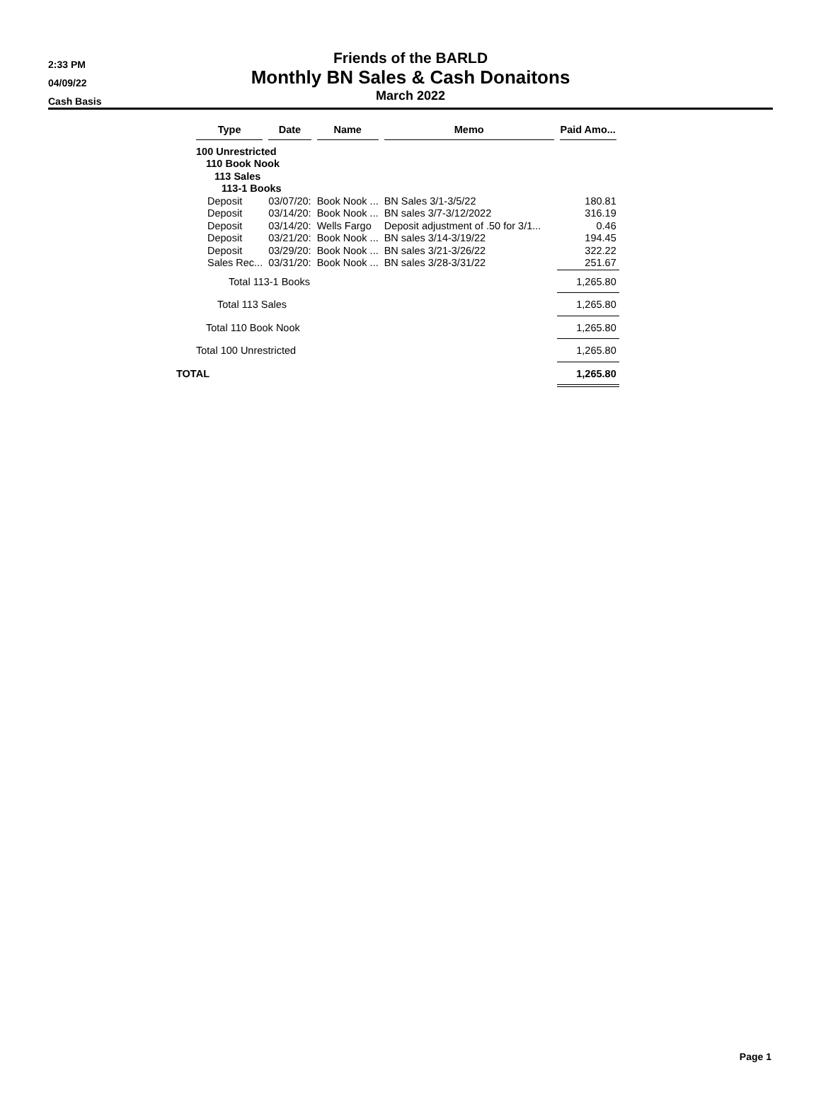2:33 PM
04/09/22
Cash Basis
Friends of the BARLD
Monthly BN Sales & Cash Donaitons
March 2022
| | Type | Date | Name | Memo | Paid Amo... |
| --- | --- | --- | --- | --- | --- |
| | 100 Unrestricted | | | | |
| | 110 Book Nook | | | | |
| | 113 Sales | | | | |
| | 113-1 Books | | | | |
| | Deposit | 03/07/20: | Book Nook ... | BN Sales 3/1-3/5/22 | 180.81 |
| | Deposit | 03/14/20: | Book Nook ... | BN sales 3/7-3/12/2022 | 316.19 |
| | Deposit | 03/14/20: | Wells Fargo | Deposit adjustment of .50 for 3/1... | 0.46 |
| | Deposit | 03/21/20: | Book Nook ... | BN sales 3/14-3/19/22 | 194.45 |
| | Deposit | 03/29/20: | Book Nook ... | BN sales 3/21-3/26/22 | 322.22 |
| | Sales Rec... | 03/31/20: | Book Nook ... | BN sales 3/28-3/31/22 | 251.67 |
| | Total 113-1 Books | | | | 1,265.80 |
| | Total 113 Sales | | | | 1,265.80 |
| | Total 110 Book Nook | | | | 1,265.80 |
| | Total 100 Unrestricted | | | | 1,265.80 |
| TOTAL | | | | | 1,265.80 |
Page 1